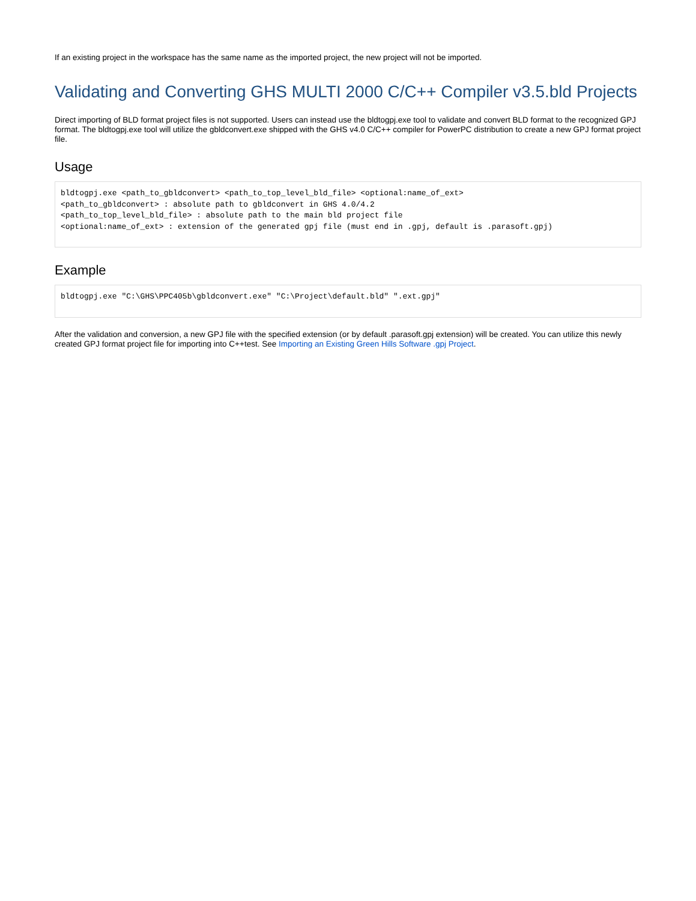If an existing project in the workspace has the same name as the imported project, the new project will not be imported.
Validating and Converting GHS MULTI 2000 C/C++ Compiler v3.5.bld Projects
Direct importing of BLD format project files is not supported. Users can instead use the bldtogpj.exe tool to validate and convert BLD format to the recognized GPJ format. The bldtogpj.exe tool will utilize the gbldconvert.exe shipped with the GHS v4.0 C/C++ compiler for PowerPC distribution to create a new GPJ format project file.
Usage
bldtogpj.exe <path_to_gbldconvert> <path_to_top_level_bld_file> <optional:name_of_ext>
<path_to_gbldconvert> : absolute path to gbldconvert in GHS 4.0/4.2
<path_to_top_level_bld_file> : absolute path to the main bld project file
<optional:name_of_ext> : extension of the generated gpj file (must end in .gpj, default is .parasoft.gpj)
Example
bldtogpj.exe "C:\GHS\PPC405b\gbldconvert.exe" "C:\Project\default.bld" ".ext.gpj"
After the validation and conversion, a new GPJ file with the specified extension (or by default .parasoft.gpj extension) will be created. You can utilize this newly created GPJ format project file for importing into C++test. See Importing an Existing Green Hills Software .gpj Project.